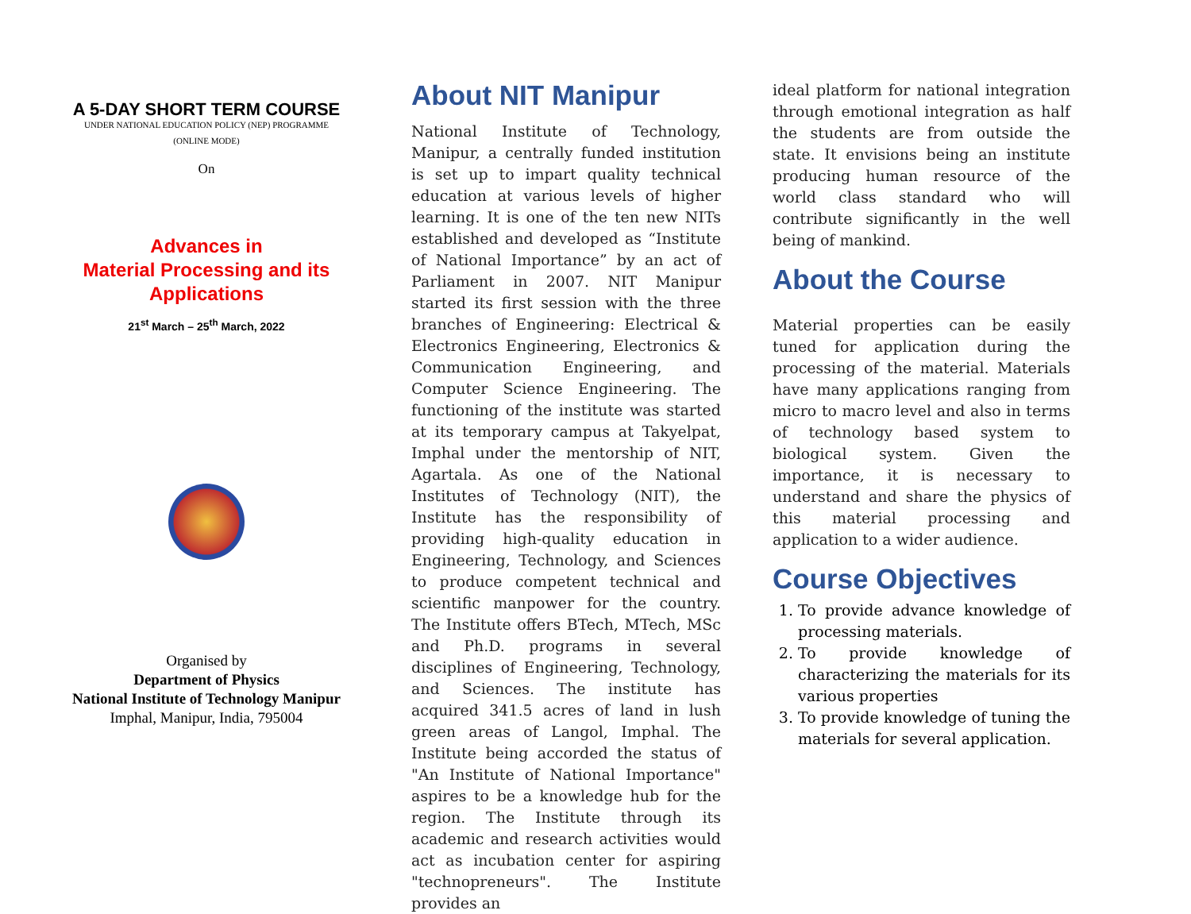A 5-DAY SHORT TERM COURSE
UNDER NATIONAL EDUCATION POLICY (NEP) PROGRAMME
(ONLINE MODE)
On
Advances in
Material Processing and its
Applications
21<sup>st</sup> March – 25<sup>th</sup> March, 2022
Organised by
Department of Physics
National Institute of Technology Manipur
Imphal, Manipur, India, 795004
About NIT Manipur
National Institute of Technology, Manipur, a centrally funded institution is set up to impart quality technical education at various levels of higher learning. It is one of the ten new NITs established and developed as “Institute of National Importance” by an act of Parliament in 2007. NIT Manipur started its first session with the three branches of Engineering: Electrical & Electronics Engineering, Electronics & Communication Engineering, and Computer Science Engineering. The functioning of the institute was started at its temporary campus at Takyelpat, Imphal under the mentorship of NIT, Agartala. As one of the National Institutes of Technology (NIT), the Institute has the responsibility of providing high-quality education in Engineering, Technology, and Sciences to produce competent technical and scientific manpower for the country. The Institute offers BTech, MTech, MSc and Ph.D. programs in several disciplines of Engineering, Technology, and Sciences. The institute has acquired 341.5 acres of land in lush green areas of Langol, Imphal. The Institute being accorded the status of "An Institute of National Importance" aspires to be a knowledge hub for the region. The Institute through its academic and research activities would act as incubation center for aspiring "technopreneurs". The Institute provides an
ideal platform for national integration through emotional integration as half the students are from outside the state. It envisions being an institute producing human resource of the world class standard who will contribute significantly in the well being of mankind.
About the Course
Material properties can be easily tuned for application during the processing of the material. Materials have many applications ranging from micro to macro level and also in terms of technology based system to biological system. Given the importance, it is necessary to understand and share the physics of this material processing and application to a wider audience.
Course Objectives
1. To provide advance knowledge of processing materials.
2. To provide knowledge of characterizing the materials for its various properties
3. To provide knowledge of tuning the materials for several application.